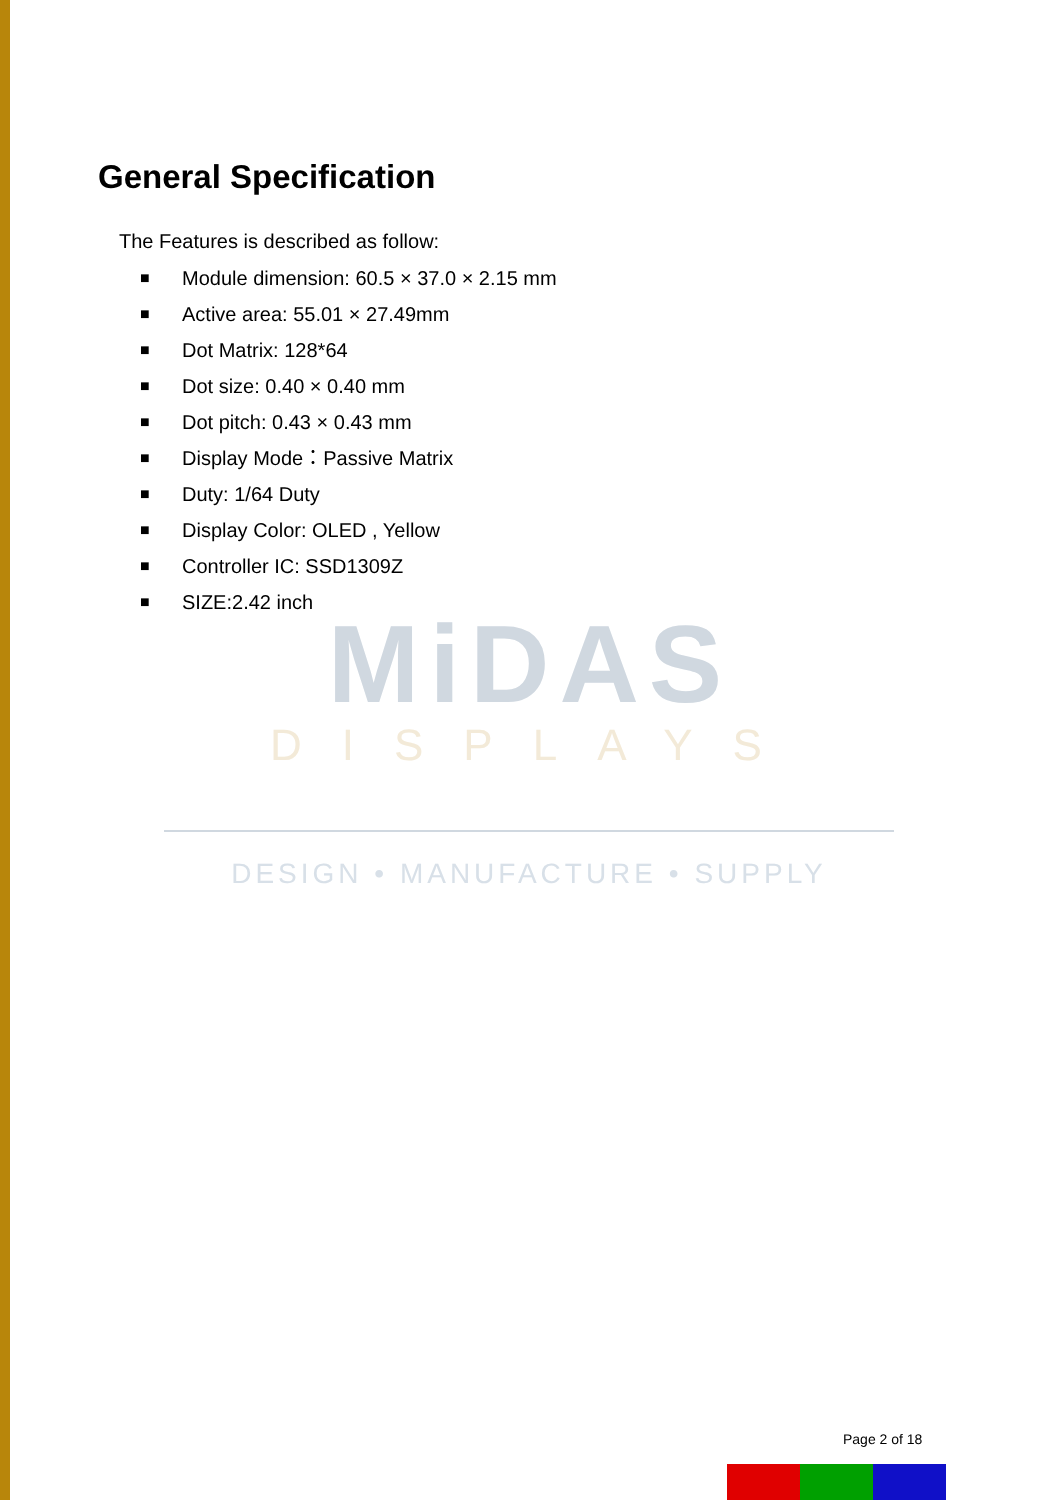General Specification
The Features is described as follow:
■ Module dimension: 60.5 × 37.0 × 2.15 mm
■ Active area: 55.01 × 27.49mm
■ Dot Matrix: 128*64
■ Dot size: 0.40 × 0.40 mm
■ Dot pitch: 0.43 × 0.43 mm
■ Display Mode：Passive Matrix
■ Duty: 1/64 Duty
■ Display Color: OLED , Yellow
■ Controller IC: SSD1309Z
■ SIZE:2.42 inch
MiDAS
DISPLAYS
DESIGN • MANUFACTURE • SUPPLY
Page 2 of 18